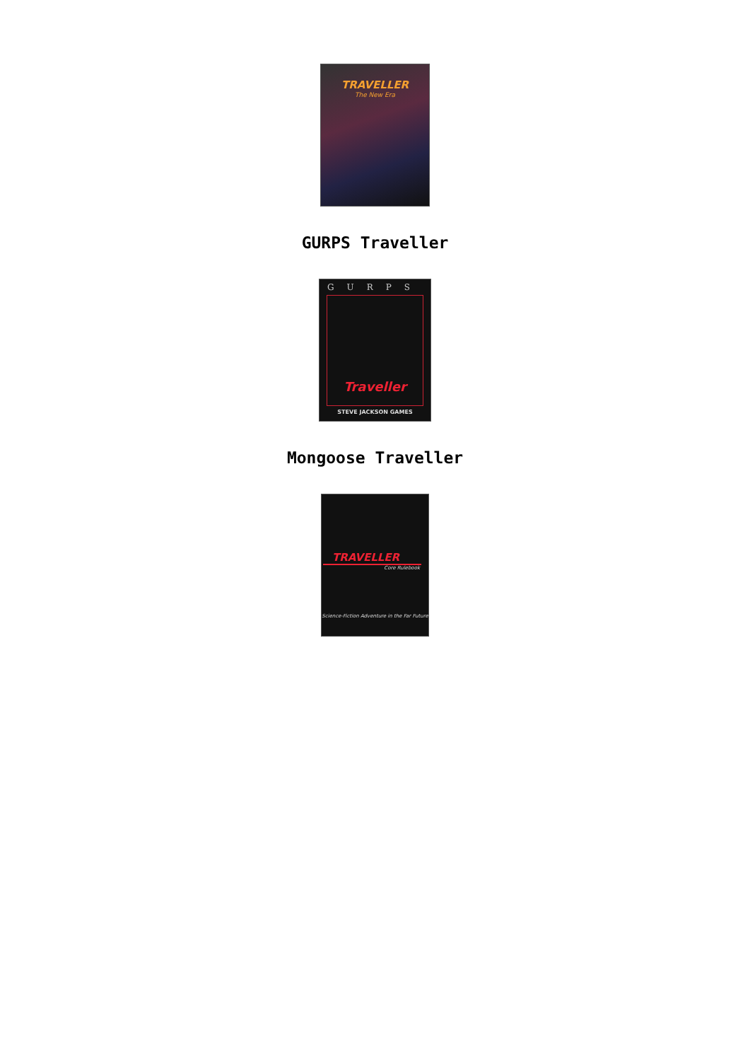TRAVELLER
The New Era
GURPS Traveller
GURPS
Traveller
STEVE JACKSON GAMES
Mongoose Traveller
TRAVELLER
Core Rulebook
Science-Fiction Adventure in the Far Future